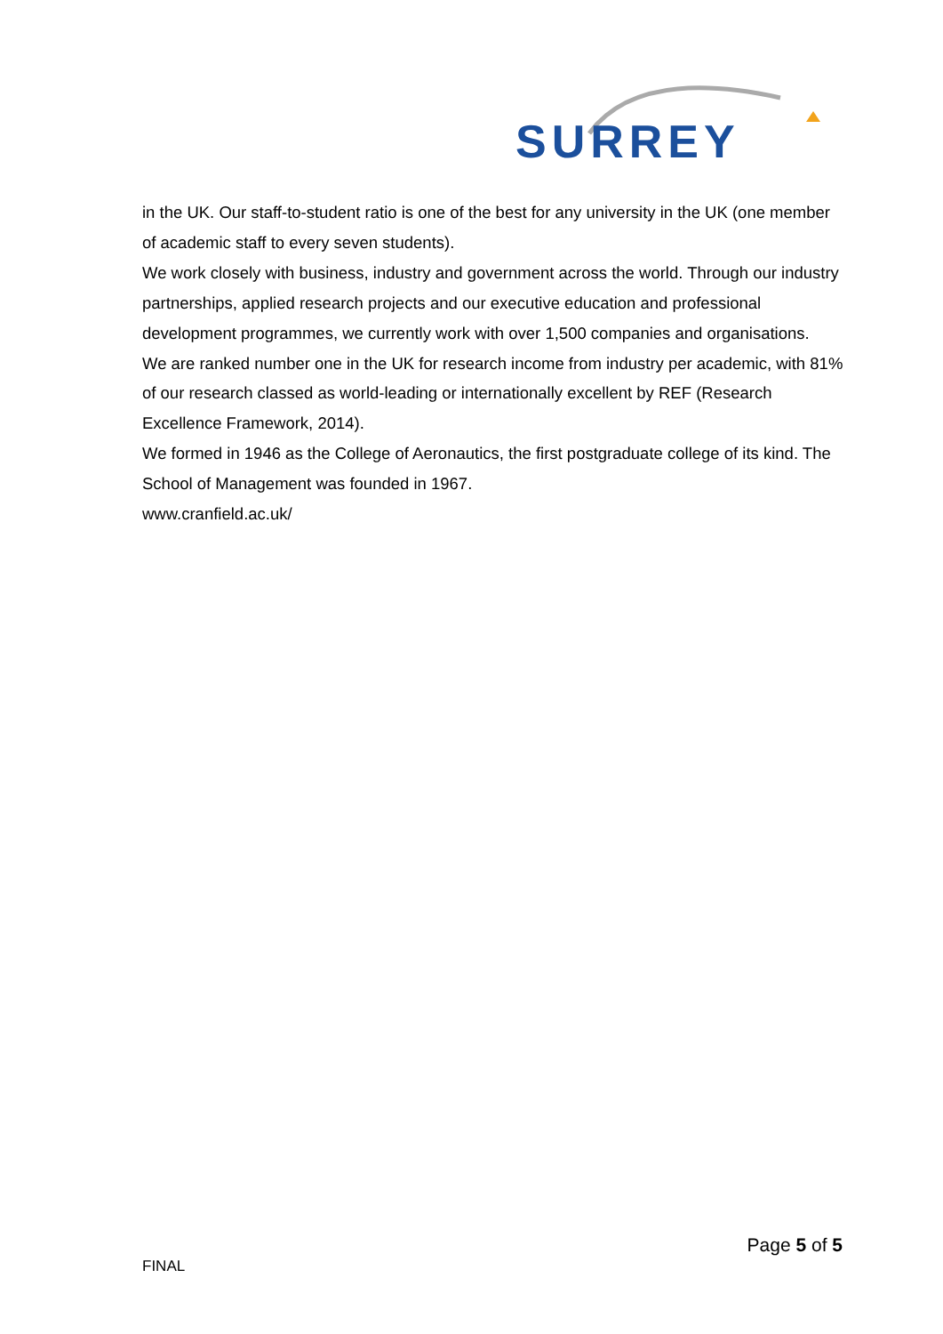SURREY
in the UK. Our staff-to-student ratio is one of the best for any university in the UK (one member of academic staff to every seven students).
We work closely with business, industry and government across the world. Through our industry partnerships, applied research projects and our executive education and professional development programmes, we currently work with over 1,500 companies and organisations.
We are ranked number one in the UK for research income from industry per academic, with 81% of our research classed as world-leading or internationally excellent by REF (Research Excellence Framework, 2014).
We formed in 1946 as the College of Aeronautics, the first postgraduate college of its kind. The School of Management was founded in 1967.
www.cranfield.ac.uk/
Page 5 of 5
FINAL